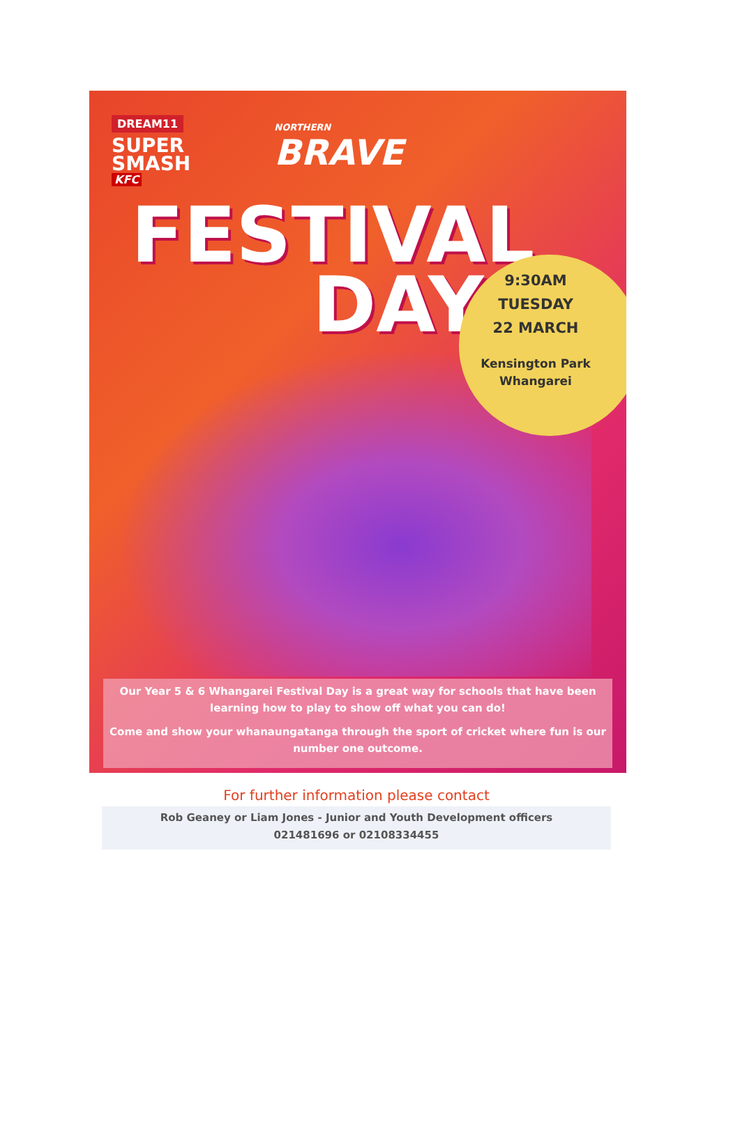DREAM11
SUPER
SMASH
KFC
NORTHERN
BRAVE
FESTIVAL
DAY
9:30AM
TUESDAY
22 MARCH
Kensington Park
Whangarei
Our Year 5 & 6 Whangarei Festival Day is a great way for schools that have been learning how to play to show off what you can do!
Come and show your whanaungatanga through the sport of cricket where fun is our number one outcome.
For further information please contact
Rob Geaney or Liam Jones - Junior and Youth Development officers
021481696 or 02108334455